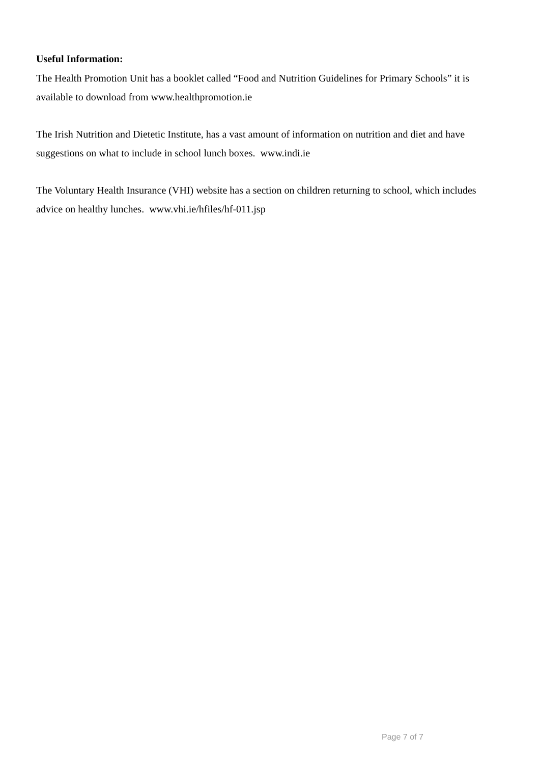Useful Information:
The Health Promotion Unit has a booklet called “Food and Nutrition Guidelines for Primary Schools” it is available to download from www.healthpromotion.ie
The Irish Nutrition and Dietetic Institute, has a vast amount of information on nutrition and diet and have suggestions on what to include in school lunch boxes. www.indi.ie
The Voluntary Health Insurance (VHI) website has a section on children returning to school, which includes advice on healthy lunches. www.vhi.ie/hfiles/hf-011.jsp
Page 7 of 7